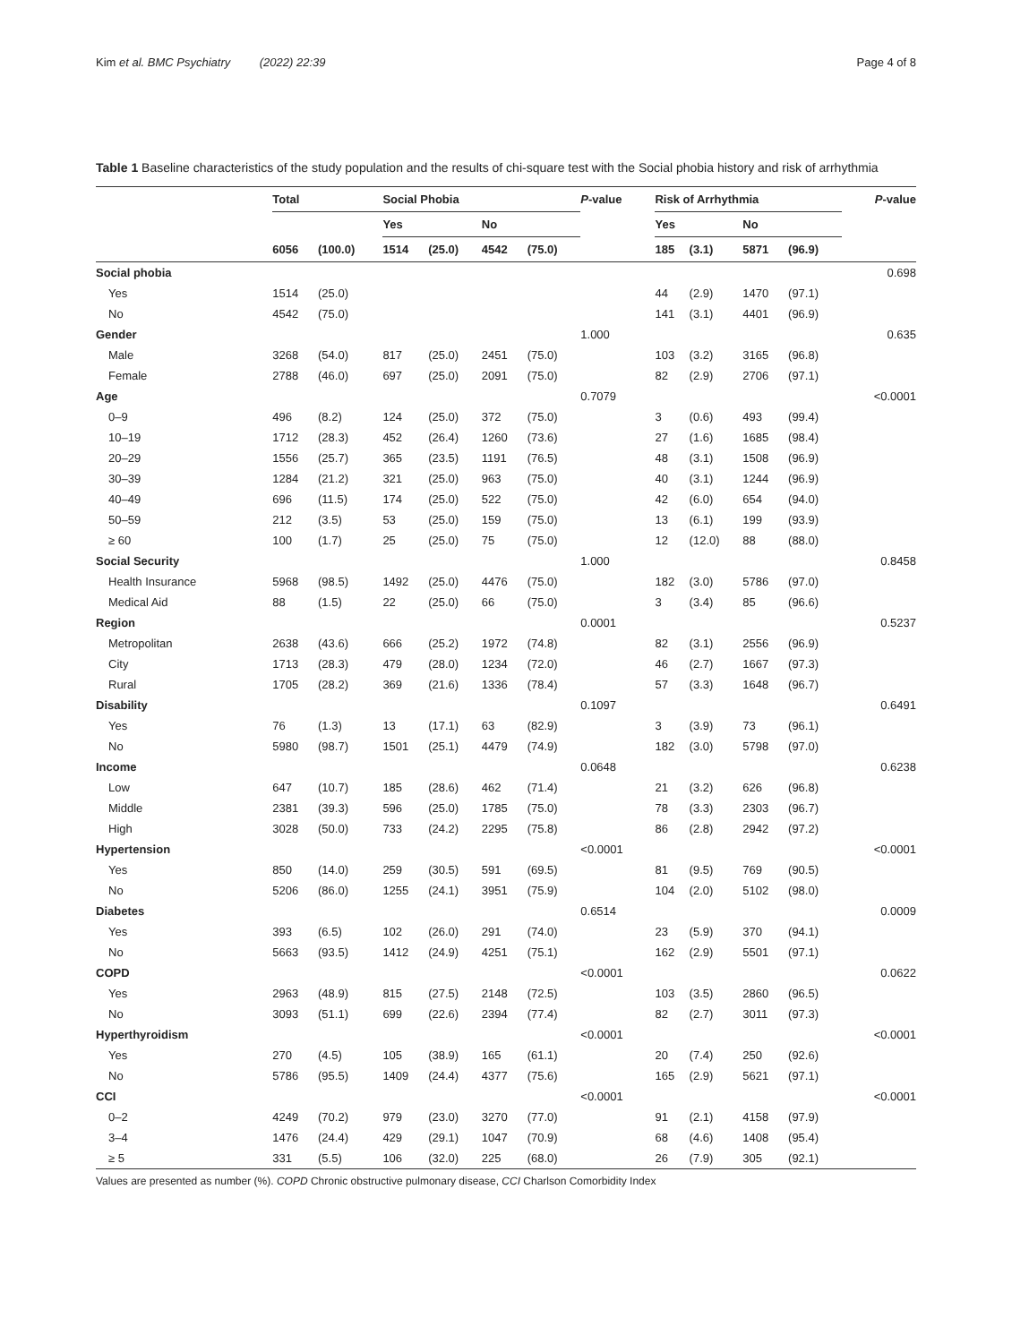Kim et al. BMC Psychiatry (2022) 22:39 Page 4 of 8
Table 1 Baseline characteristics of the study population and the results of chi-square test with the Social phobia history and risk of arrhythmia
| | Total | | Social Phobia | | | | P -value | Risk of Arrhythmia | | | | P -value |
| --- | --- | --- | --- | --- | --- | --- | --- | --- | --- | --- | --- | --- |
| | | | Yes | | No | | | Yes | | No | | |
| | 6056 | (100.0) | 1514 | (25.0) | 4542 | (75.0) | | 185 | (3.1) | 5871 | (96.9) | |
| Social phobia | | | | | | | | | | | | 0.698 |
| Yes | 1514 | (25.0) | | | | | | 44 | (2.9) | 1470 | (97.1) | |
| No | 4542 | (75.0) | | | | | | 141 | (3.1) | 4401 | (96.9) | |
| Gender | | | | | | | 1.000 | | | | | 0.635 |
| Male | 3268 | (54.0) | 817 | (25.0) | 2451 | (75.0) | | 103 | (3.2) | 3165 | (96.8) | |
| Female | 2788 | (46.0) | 697 | (25.0) | 2091 | (75.0) | | 82 | (2.9) | 2706 | (97.1) | |
| Age | | | | | | | 0.7079 | | | | | <0.0001 |
| 0–9 | 496 | (8.2) | 124 | (25.0) | 372 | (75.0) | | 3 | (0.6) | 493 | (99.4) | |
| 10–19 | 1712 | (28.3) | 452 | (26.4) | 1260 | (73.6) | | 27 | (1.6) | 1685 | (98.4) | |
| 20–29 | 1556 | (25.7) | 365 | (23.5) | 1191 | (76.5) | | 48 | (3.1) | 1508 | (96.9) | |
| 30–39 | 1284 | (21.2) | 321 | (25.0) | 963 | (75.0) | | 40 | (3.1) | 1244 | (96.9) | |
| 40–49 | 696 | (11.5) | 174 | (25.0) | 522 | (75.0) | | 42 | (6.0) | 654 | (94.0) | |
| 50–59 | 212 | (3.5) | 53 | (25.0) | 159 | (75.0) | | 13 | (6.1) | 199 | (93.9) | |
| ≥ 60 | 100 | (1.7) | 25 | (25.0) | 75 | (75.0) | | 12 | (12.0) | 88 | (88.0) | |
| Social Security | | | | | | | 1.000 | | | | | 0.8458 |
| Health Insurance | 5968 | (98.5) | 1492 | (25.0) | 4476 | (75.0) | | 182 | (3.0) | 5786 | (97.0) | |
| Medical Aid | 88 | (1.5) | 22 | (25.0) | 66 | (75.0) | | 3 | (3.4) | 85 | (96.6) | |
| Region | | | | | | | 0.0001 | | | | | 0.5237 |
| Metropolitan | 2638 | (43.6) | 666 | (25.2) | 1972 | (74.8) | | 82 | (3.1) | 2556 | (96.9) | |
| City | 1713 | (28.3) | 479 | (28.0) | 1234 | (72.0) | | 46 | (2.7) | 1667 | (97.3) | |
| Rural | 1705 | (28.2) | 369 | (21.6) | 1336 | (78.4) | | 57 | (3.3) | 1648 | (96.7) | |
| Disability | | | | | | | 0.1097 | | | | | 0.6491 |
| Yes | 76 | (1.3) | 13 | (17.1) | 63 | (82.9) | | 3 | (3.9) | 73 | (96.1) | |
| No | 5980 | (98.7) | 1501 | (25.1) | 4479 | (74.9) | | 182 | (3.0) | 5798 | (97.0) | |
| Income | | | | | | | 0.0648 | | | | | 0.6238 |
| Low | 647 | (10.7) | 185 | (28.6) | 462 | (71.4) | | 21 | (3.2) | 626 | (96.8) | |
| Middle | 2381 | (39.3) | 596 | (25.0) | 1785 | (75.0) | | 78 | (3.3) | 2303 | (96.7) | |
| High | 3028 | (50.0) | 733 | (24.2) | 2295 | (75.8) | | 86 | (2.8) | 2942 | (97.2) | |
| Hypertension | | | | | | | <0.0001 | | | | | <0.0001 |
| Yes | 850 | (14.0) | 259 | (30.5) | 591 | (69.5) | | 81 | (9.5) | 769 | (90.5) | |
| No | 5206 | (86.0) | 1255 | (24.1) | 3951 | (75.9) | | 104 | (2.0) | 5102 | (98.0) | |
| Diabetes | | | | | | | 0.6514 | | | | | 0.0009 |
| Yes | 393 | (6.5) | 102 | (26.0) | 291 | (74.0) | | 23 | (5.9) | 370 | (94.1) | |
| No | 5663 | (93.5) | 1412 | (24.9) | 4251 | (75.1) | | 162 | (2.9) | 5501 | (97.1) | |
| COPD | | | | | | | <0.0001 | | | | | 0.0622 |
| Yes | 2963 | (48.9) | 815 | (27.5) | 2148 | (72.5) | | 103 | (3.5) | 2860 | (96.5) | |
| No | 3093 | (51.1) | 699 | (22.6) | 2394 | (77.4) | | 82 | (2.7) | 3011 | (97.3) | |
| Hyperthyroidism | | | | | | | <0.0001 | | | | | <0.0001 |
| Yes | 270 | (4.5) | 105 | (38.9) | 165 | (61.1) | | 20 | (7.4) | 250 | (92.6) | |
| No | 5786 | (95.5) | 1409 | (24.4) | 4377 | (75.6) | | 165 | (2.9) | 5621 | (97.1) | |
| CCI | | | | | | | <0.0001 | | | | | <0.0001 |
| 0–2 | 4249 | (70.2) | 979 | (23.0) | 3270 | (77.0) | | 91 | (2.1) | 4158 | (97.9) | |
| 3–4 | 1476 | (24.4) | 429 | (29.1) | 1047 | (70.9) | | 68 | (4.6) | 1408 | (95.4) | |
| ≥ 5 | 331 | (5.5) | 106 | (32.0) | 225 | (68.0) | | 26 | (7.9) | 305 | (92.1) | |
Values are presented as number (%). COPD Chronic obstructive pulmonary disease, CCI Charlson Comorbidity Index